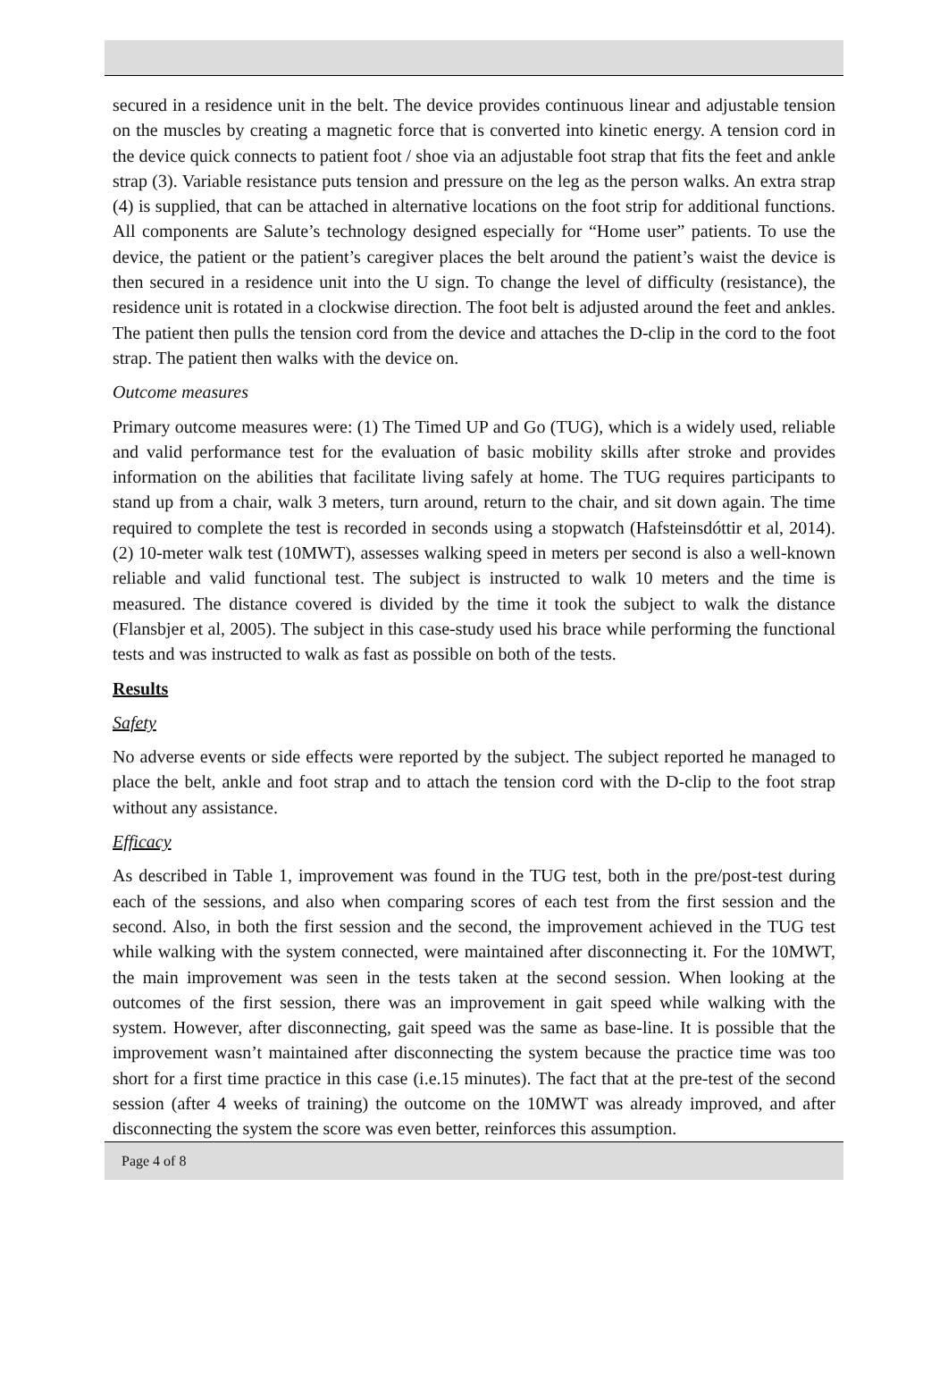secured in a residence unit in the belt. The device provides continuous linear and adjustable tension on the muscles by creating a magnetic force that is converted into kinetic energy. A tension cord in the device quick connects to patient foot / shoe via an adjustable foot strap that fits the feet and ankle strap (3). Variable resistance puts tension and pressure on the leg as the person walks. An extra strap (4) is supplied, that can be attached in alternative locations on the foot strip for additional functions. All components are Salute’s technology designed especially for “Home user” patients. To use the device, the patient or the patient’s caregiver places the belt around the patient’s waist the device is then secured in a residence unit into the U sign. To change the level of difficulty (resistance), the residence unit is rotated in a clockwise direction. The foot belt is adjusted around the feet and ankles. The patient then pulls the tension cord from the device and attaches the D-clip in the cord to the foot strap. The patient then walks with the device on.
Outcome measures
Primary outcome measures were: (1) The Timed UP and Go (TUG), which is a widely used, reliable and valid performance test for the evaluation of basic mobility skills after stroke and provides information on the abilities that facilitate living safely at home. The TUG requires participants to stand up from a chair, walk 3 meters, turn around, return to the chair, and sit down again. The time required to complete the test is recorded in seconds using a stopwatch (Hafsteinsdóttir et al, 2014). (2) 10-meter walk test (10MWT), assesses walking speed in meters per second is also a well-known reliable and valid functional test. The subject is instructed to walk 10 meters and the time is measured. The distance covered is divided by the time it took the subject to walk the distance (Flansbjer et al, 2005). The subject in this case-study used his brace while performing the functional tests and was instructed to walk as fast as possible on both of the tests.
Results
Safety
No adverse events or side effects were reported by the subject. The subject reported he managed to place the belt, ankle and foot strap and to attach the tension cord with the D-clip to the foot strap without any assistance.
Efficacy
As described in Table 1, improvement was found in the TUG test, both in the pre/post-test during each of the sessions, and also when comparing scores of each test from the first session and the second. Also, in both the first session and the second, the improvement achieved in the TUG test while walking with the system connected, were maintained after disconnecting it. For the 10MWT, the main improvement was seen in the tests taken at the second session. When looking at the outcomes of the first session, there was an improvement in gait speed while walking with the system. However, after disconnecting, gait speed was the same as base-line. It is possible that the improvement wasn’t maintained after disconnecting the system because the practice time was too short for a first time practice in this case (i.e.15 minutes). The fact that at the pre-test of the second session (after 4 weeks of training) the outcome on the 10MWT was already improved, and after disconnecting the system the score was even better, reinforces this assumption.
Page 4 of 8